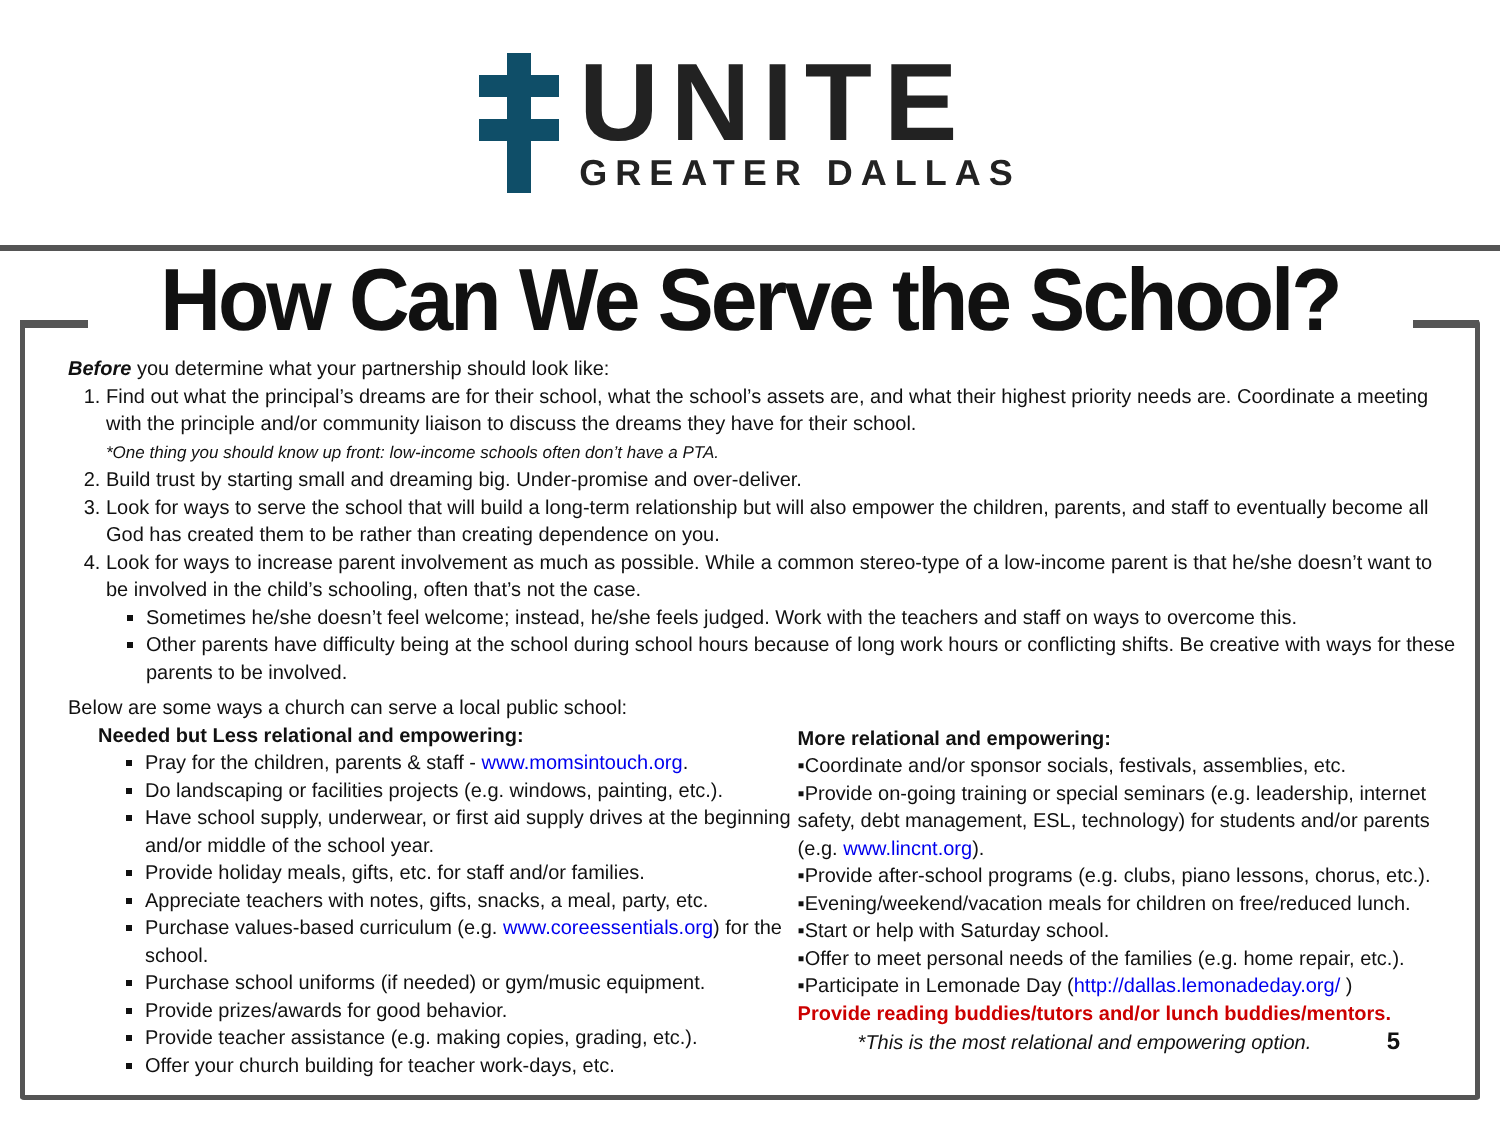UNITE
GREATER DALLAS
How Can We Serve the School?
Before you determine what your partnership should look like:
1. Find out what the principal’s dreams are for their school, what the school’s assets are, and what their highest priority needs are. Coordinate a meeting with the principle and/or community liaison to discuss the dreams they have for their school.
*One thing you should know up front: low-income schools often don’t have a PTA.
2. Build trust by starting small and dreaming big. Under-promise and over-deliver.
3. Look for ways to serve the school that will build a long-term relationship but will also empower the children, parents, and staff to eventually become all God has created them to be rather than creating dependence on you.
4. Look for ways to increase parent involvement as much as possible. While a common stereo-type of a low-income parent is that he/she doesn’t want to be involved in the child’s schooling, often that’s not the case.
Sometimes he/she doesn’t feel welcome; instead, he/she feels judged. Work with the teachers and staff on ways to overcome this.
Other parents have difficulty being at the school during school hours because of long work hours or conflicting shifts. Be creative with ways for these parents to be involved.
Below are some ways a church can serve a local public school:
Needed but Less relational and empowering:
Pray for the children, parents & staff - www.momsintouch.org.
Do landscaping or facilities projects (e.g. windows, painting, etc.).
Have school supply, underwear, or first aid supply drives at the beginning and/or middle of the school year.
Provide holiday meals, gifts, etc. for staff and/or families.
Appreciate teachers with notes, gifts, snacks, a meal, party, etc.
Purchase values-based curriculum (e.g. www.coreessentials.org) for the school.
Purchase school uniforms (if needed) or gym/music equipment.
Provide prizes/awards for good behavior.
Provide teacher assistance (e.g. making copies, grading, etc.).
Offer your church building for teacher work-days, etc.
More relational and empowering:
▪Coordinate and/or sponsor socials, festivals, assemblies, etc.
▪Provide on-going training or special seminars (e.g. leadership, internet safety, debt management, ESL, technology) for students and/or parents (e.g. www.lincnt.org).
▪Provide after-school programs (e.g. clubs, piano lessons, chorus, etc.).
▪Evening/weekend/vacation meals for children on free/reduced lunch.
▪Start or help with Saturday school.
▪Offer to meet personal needs of the families (e.g. home repair, etc.).
▪Participate in Lemonade Day (http://dallas.lemonadeday.org/ )
Provide reading buddies/tutors and/or lunch buddies/mentors.
*This is the most relational and empowering option. 5